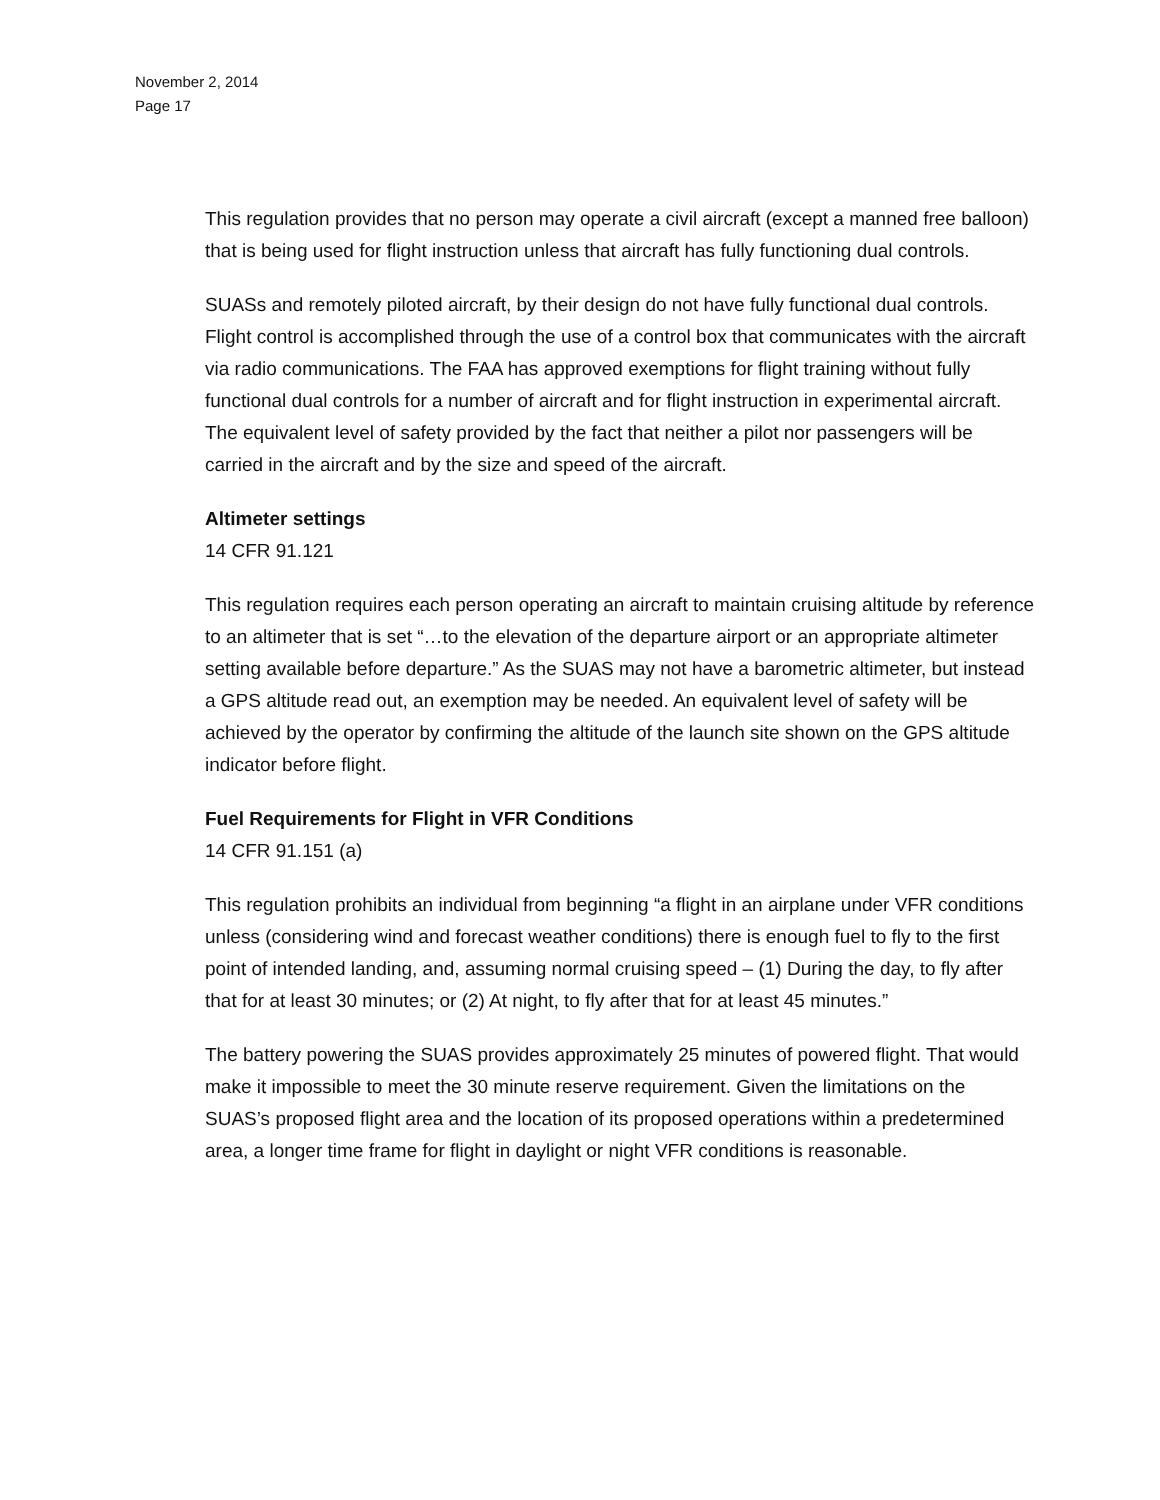November 2, 2014
Page 17
This regulation provides that no person may operate a civil aircraft (except a manned free balloon) that is being used for flight instruction unless that aircraft has fully functioning dual controls.
SUASs and remotely piloted aircraft, by their design do not have fully functional dual controls. Flight control is accomplished through the use of a control box that communicates with the aircraft via radio communications. The FAA has approved exemptions for flight training without fully functional dual controls for a number of aircraft and for flight instruction in experimental aircraft. The equivalent level of safety provided by the fact that neither a pilot nor passengers will be carried in the aircraft and by the size and speed of the aircraft.
Altimeter settings
14 CFR 91.121
This regulation requires each person operating an aircraft to maintain cruising altitude by reference to an altimeter that is set “…to the elevation of the departure airport or an appropriate altimeter setting available before departure.” As the SUAS may not have a barometric altimeter, but instead a GPS altitude read out, an exemption may be needed. An equivalent level of safety will be achieved by the operator by confirming the altitude of the launch site shown on the GPS altitude indicator before flight.
Fuel Requirements for Flight in VFR Conditions
14 CFR 91.151 (a)
This regulation prohibits an individual from beginning “a flight in an airplane under VFR conditions unless (considering wind and forecast weather conditions) there is enough fuel to fly to the first point of intended landing, and, assuming normal cruising speed – (1) During the day, to fly after that for at least 30 minutes; or (2) At night, to fly after that for at least 45 minutes.”
The battery powering the SUAS provides approximately 25 minutes of powered flight. That would make it impossible to meet the 30 minute reserve requirement. Given the limitations on the SUAS’s proposed flight area and the location of its proposed operations within a predetermined area, a longer time frame for flight in daylight or night VFR conditions is reasonable.